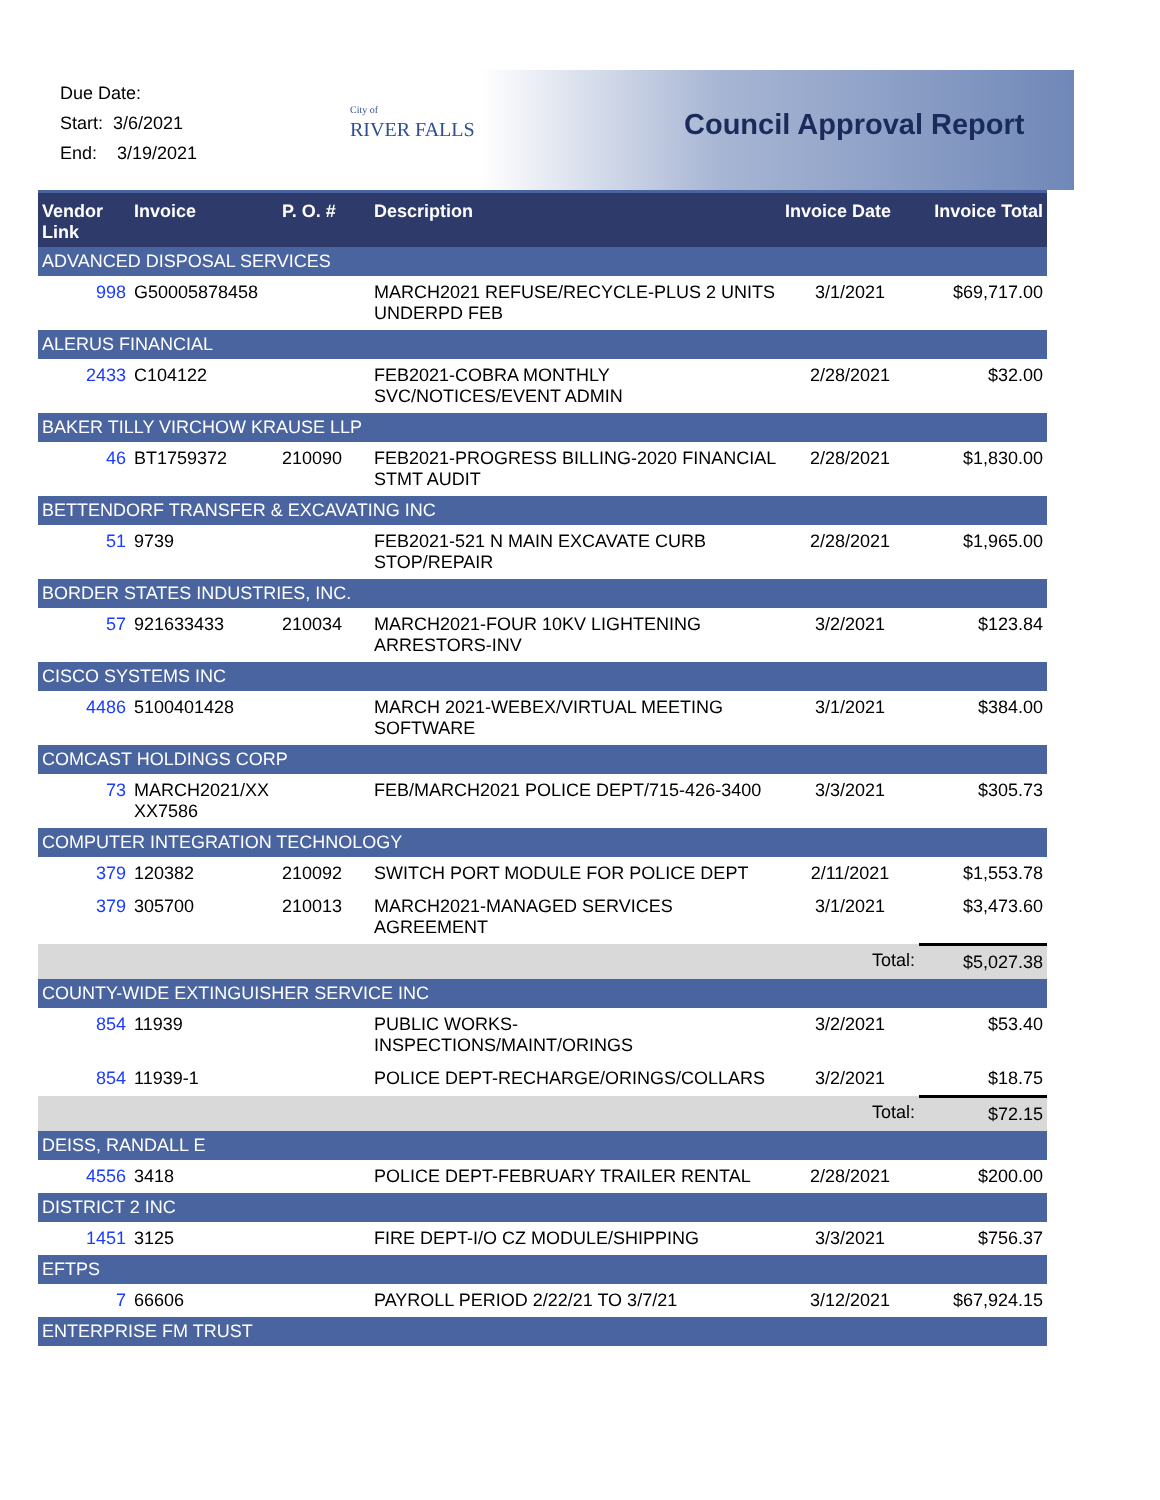Due Date:
Start: 3/6/2021
End: 3/19/2021
City of
RIVER FALLS
Council Approval Report
| Vendor Link | Invoice | P. O. # | Description | Invoice Date | Invoice Total |
| --- | --- | --- | --- | --- | --- |
| ADVANCED DISPOSAL SERVICES | | | | | |
| 998 | G50005878458 | | MARCH2021 REFUSE/RECYCLE-PLUS 2 UNITS UNDERPD FEB | 3/1/2021 | $69,717.00 |
| ALERUS FINANCIAL | | | | | |
| 2433 | C104122 | | FEB2021-COBRA MONTHLY SVC/NOTICES/EVENT ADMIN | 2/28/2021 | $32.00 |
| BAKER TILLY VIRCHOW KRAUSE LLP | | | | | |
| 46 | BT1759372 | 210090 | FEB2021-PROGRESS BILLING-2020 FINANCIAL STMT AUDIT | 2/28/2021 | $1,830.00 |
| BETTENDORF TRANSFER & EXCAVATING INC | | | | | |
| 51 | 9739 | | FEB2021-521 N MAIN EXCAVATE CURB STOP/REPAIR | 2/28/2021 | $1,965.00 |
| BORDER STATES INDUSTRIES, INC. | | | | | |
| 57 | 921633433 | 210034 | MARCH2021-FOUR 10KV LIGHTENING ARRESTORS-INV | 3/2/2021 | $123.84 |
| CISCO SYSTEMS INC | | | | | |
| 4486 | 5100401428 | | MARCH 2021-WEBEX/VIRTUAL MEETING SOFTWARE | 3/1/2021 | $384.00 |
| COMCAST HOLDINGS CORP | | | | | |
| 73 | MARCH2021/XX XX7586 | | FEB/MARCH2021 POLICE DEPT/715-426-3400 | 3/3/2021 | $305.73 |
| COMPUTER INTEGRATION TECHNOLOGY | | | | | |
| 379 | 120382 | 210092 | SWITCH PORT MODULE FOR POLICE DEPT | 2/11/2021 | $1,553.78 |
| 379 | 305700 | 210013 | MARCH2021-MANAGED SERVICES AGREEMENT | 3/1/2021 | $3,473.60 |
| | | | | Total: | $5,027.38 |
| COUNTY-WIDE EXTINGUISHER SERVICE INC | | | | | |
| 854 | 11939 | | PUBLIC WORKS-INSPECTIONS/MAINT/ORINGS | 3/2/2021 | $53.40 |
| 854 | 11939-1 | | POLICE DEPT-RECHARGE/ORINGS/COLLARS | 3/2/2021 | $18.75 |
| | | | | Total: | $72.15 |
| DEISS, RANDALL E | | | | | |
| 4556 | 3418 | | POLICE DEPT-FEBRUARY TRAILER RENTAL | 2/28/2021 | $200.00 |
| DISTRICT 2 INC | | | | | |
| 1451 | 3125 | | FIRE DEPT-I/O CZ MODULE/SHIPPING | 3/3/2021 | $756.37 |
| EFTPS | | | | | |
| 7 | 66606 | | PAYROLL PERIOD 2/22/21 TO 3/7/21 | 3/12/2021 | $67,924.15 |
| ENTERPRISE FM TRUST | | | | | |